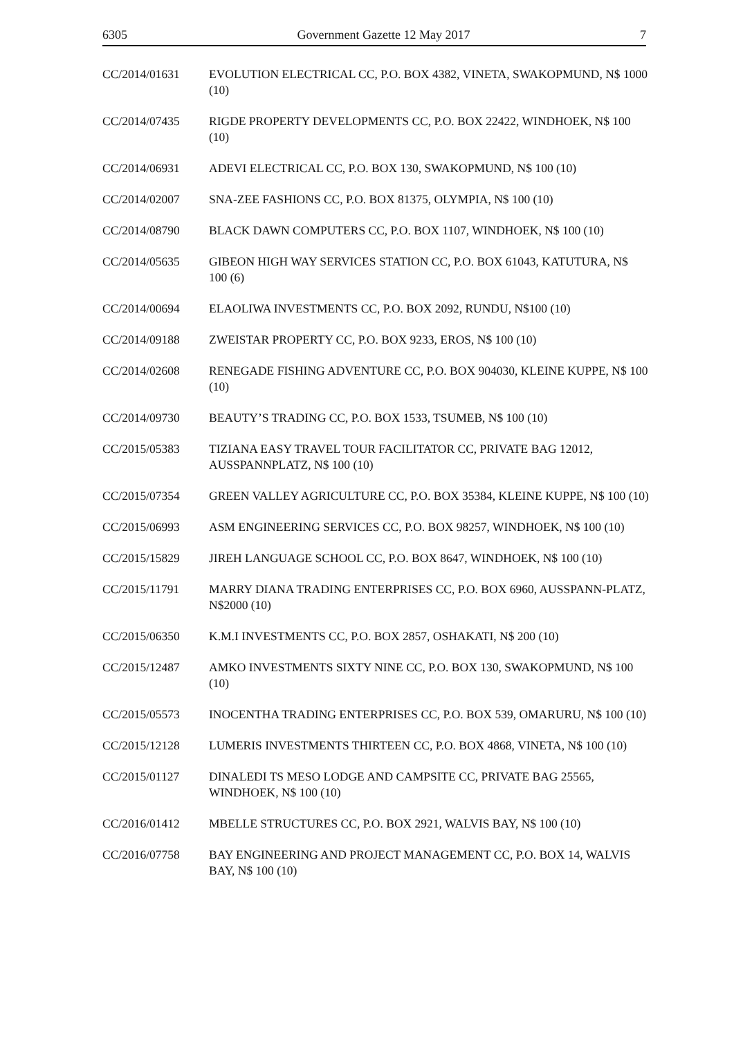6305 Government Gazette 12 May 2017 7
| CC/2014/01631 | EVOLUTION ELECTRICAL CC, P.O. BOX 4382, VINETA, SWAKOPMUND, N$ 1000 (10) |
| CC/2014/07435 | RIGDE PROPERTY DEVELOPMENTS CC, P.O. BOX 22422, WINDHOEK, N$ 100 (10) |
| CC/2014/06931 | ADEVI ELECTRICAL CC, P.O. BOX 130, SWAKOPMUND, N$ 100 (10) |
| CC/2014/02007 | SNA-ZEE FASHIONS CC, P.O. BOX 81375, OLYMPIA, N$ 100 (10) |
| CC/2014/08790 | BLACK DAWN COMPUTERS CC, P.O. BOX 1107, WINDHOEK, N$ 100 (10) |
| CC/2014/05635 | GIBEON HIGH WAY SERVICES STATION CC, P.O. BOX 61043, KATUTURA, N$ 100 (6) |
| CC/2014/00694 | ELAOLIWA INVESTMENTS CC, P.O. BOX 2092, RUNDU, N$100 (10) |
| CC/2014/09188 | ZWEISTAR PROPERTY CC, P.O. BOX 9233, EROS, N$ 100 (10) |
| CC/2014/02608 | RENEGADE FISHING ADVENTURE CC, P.O. BOX 904030, KLEINE KUPPE, N$ 100 (10) |
| CC/2014/09730 | BEAUTY’S TRADING CC, P.O. BOX 1533, TSUMEB, N$ 100 (10) |
| CC/2015/05383 | TIZIANA EASY TRAVEL TOUR FACILITATOR CC, PRIVATE BAG 12012, AUSSPANNPLATZ, N$ 100 (10) |
| CC/2015/07354 | GREEN VALLEY AGRICULTURE CC, P.O. BOX 35384, KLEINE KUPPE, N$ 100 (10) |
| CC/2015/06993 | ASM ENGINEERING SERVICES CC, P.O. BOX 98257, WINDHOEK, N$ 100 (10) |
| CC/2015/15829 | JIREH LANGUAGE SCHOOL CC, P.O. BOX 8647, WINDHOEK, N$ 100 (10) |
| CC/2015/11791 | MARRY DIANA TRADING ENTERPRISES CC, P.O. BOX 6960, AUSSPANN-PLATZ, N$2000 (10) |
| CC/2015/06350 | K.M.I INVESTMENTS CC, P.O. BOX 2857, OSHAKATI, N$ 200 (10) |
| CC/2015/12487 | AMKO INVESTMENTS SIXTY NINE CC, P.O. BOX 130, SWAKOPMUND, N$ 100 (10) |
| CC/2015/05573 | INOCENTHA TRADING ENTERPRISES CC, P.O. BOX 539, OMARURU, N$ 100 (10) |
| CC/2015/12128 | LUMERIS INVESTMENTS THIRTEEN CC, P.O. BOX 4868, VINETA, N$ 100 (10) |
| CC/2015/01127 | DINALEDI TS MESO LODGE AND CAMPSITE CC, PRIVATE BAG 25565, WINDHOEK, N$ 100 (10) |
| CC/2016/01412 | MBELLE STRUCTURES CC, P.O. BOX 2921, WALVIS BAY, N$ 100 (10) |
| CC/2016/07758 | BAY ENGINEERING AND PROJECT MANAGEMENT CC, P.O. BOX 14, WALVIS BAY, N$ 100 (10) |